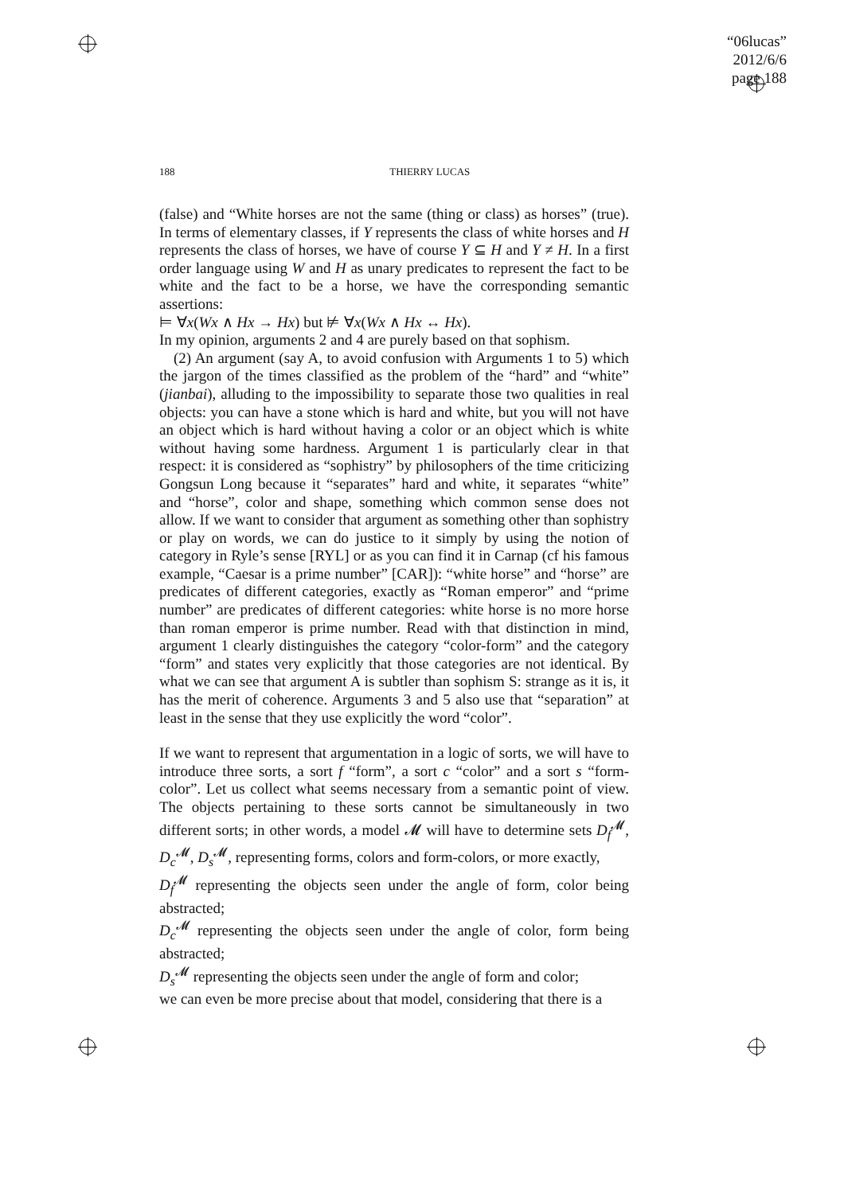“06lucas”
2012/6/6
page 188
188 THIERRY LUCAS
(false) and “White horses are not the same (thing or class) as horses” (true). In terms of elementary classes, if Y represents the class of white horses and H represents the class of horses, we have of course Y ⊆ H and Y ≠ H. In a first order language using W and H as unary predicates to represent the fact to be white and the fact to be a horse, we have the corresponding semantic assertions:
⊨ ∀x(Wx ∧ Hx → Hx) but ⊭ ∀x(Wx ∧ Hx ↔ Hx).
In my opinion, arguments 2 and 4 are purely based on that sophism.
(2) An argument (say A, to avoid confusion with Arguments 1 to 5) which the jargon of the times classified as the problem of the “hard” and “white” (jianbai), alluding to the impossibility to separate those two qualities in real objects: you can have a stone which is hard and white, but you will not have an object which is hard without having a color or an object which is white without having some hardness. Argument 1 is particularly clear in that respect: it is considered as “sophistry” by philosophers of the time criticizing Gongsun Long because it “separates” hard and white, it separates “white” and “horse”, color and shape, something which common sense does not allow. If we want to consider that argument as something other than sophistry or play on words, we can do justice to it simply by using the notion of category in Ryle’s sense [RYL] or as you can find it in Carnap (cf his famous example, “Caesar is a prime number” [CAR]): “white horse” and “horse” are predicates of different categories, exactly as “Roman emperor” and “prime number” are predicates of different categories: white horse is no more horse than roman emperor is prime number. Read with that distinction in mind, argument 1 clearly distinguishes the category “color-form” and the category “form” and states very explicitly that those categories are not identical. By what we can see that argument A is subtler than sophism S: strange as it is, it has the merit of coherence. Arguments 3 and 5 also use that “separation” at least in the sense that they use explicitly the word “color”.
If we want to represent that argumentation in a logic of sorts, we will have to introduce three sorts, a sort f “form”, a sort c “color” and a sort s “form-color”. Let us collect what seems necessary from a semantic point of view. The objects pertaining to these sorts cannot be simultaneously in two different sorts; in other words, a model 𝓜 will have to determine sets D<sub>f</sub><sup>𝓜</sup>, D<sub>c</sub><sup>𝓜</sup>, D<sub>s</sub><sup>𝓜</sup>, representing forms, colors and form-colors, or more exactly,
D<sub>f</sub><sup>𝓜</sup> representing the objects seen under the angle of form, color being abstracted;
D<sub>c</sub><sup>𝓜</sup> representing the objects seen under the angle of color, form being abstracted;
D<sub>s</sub><sup>𝓜</sup> representing the objects seen under the angle of form and color;
we can even be more precise about that model, considering that there is a